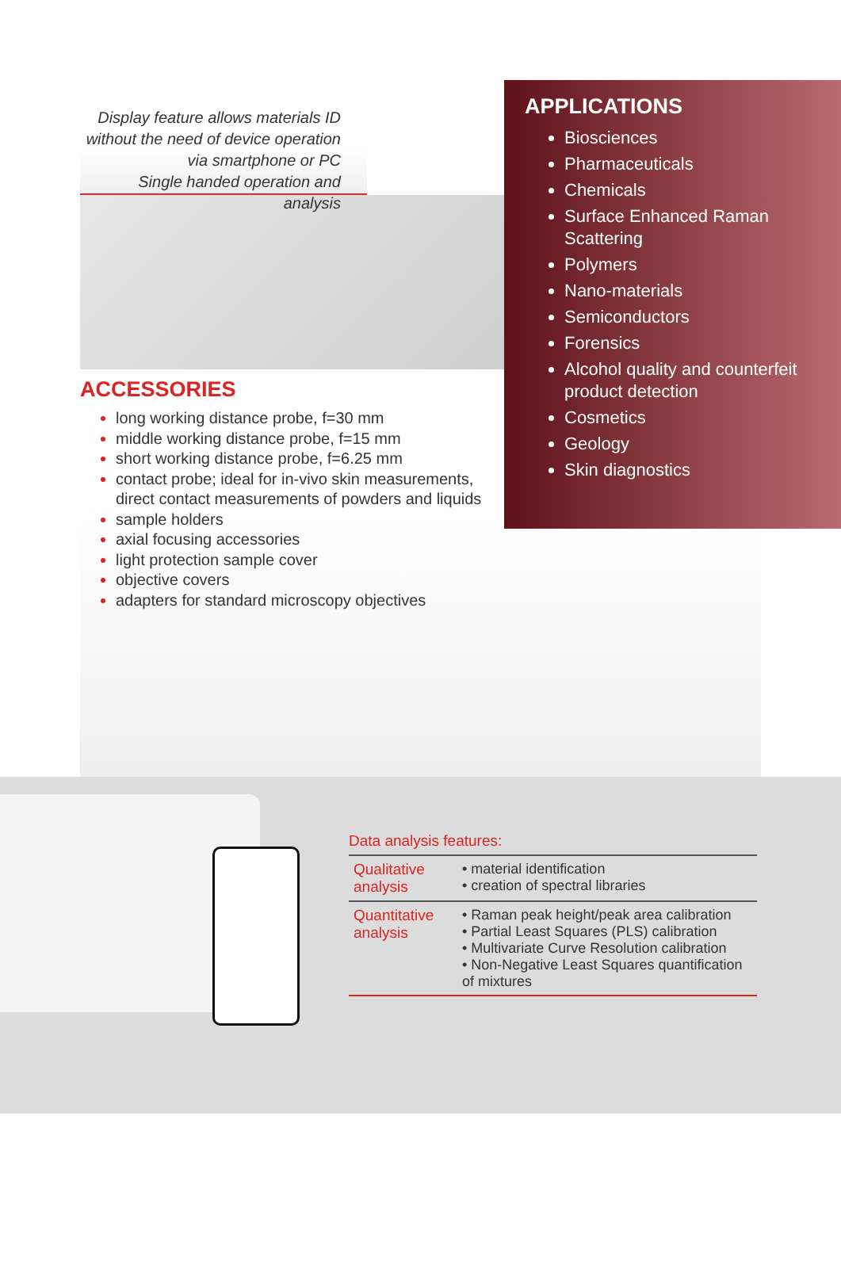Display feature allows materials ID without the need of device operation via smartphone or PC
Single handed operation and analysis
ACCESSORIES
long working distance probe, f=30 mm
middle working distance probe, f=15 mm
short working distance probe, f=6.25 mm
contact probe; ideal for in-vivo skin measurements, direct contact measurements of powders and liquids
sample holders
axial focusing accessories
light protection sample cover
objective covers
adapters for standard microscopy objectives
APPLICATIONS
Biosciences
Pharmaceuticals
Chemicals
Surface Enhanced Raman Scattering
Polymers
Nano-materials
Semiconductors
Forensics
Alcohol quality and counterfeit product detection
Cosmetics
Geology
Skin diagnostics
Data analysis features:
| Qualitative analysis | • material identification • creation of spectral libraries |
| Quantitative analysis | • Raman peak height/peak area calibration • Partial Least Squares (PLS) calibration • Multivariate Curve Resolution calibration • Non-Negative Least Squares quantification of mixtures |